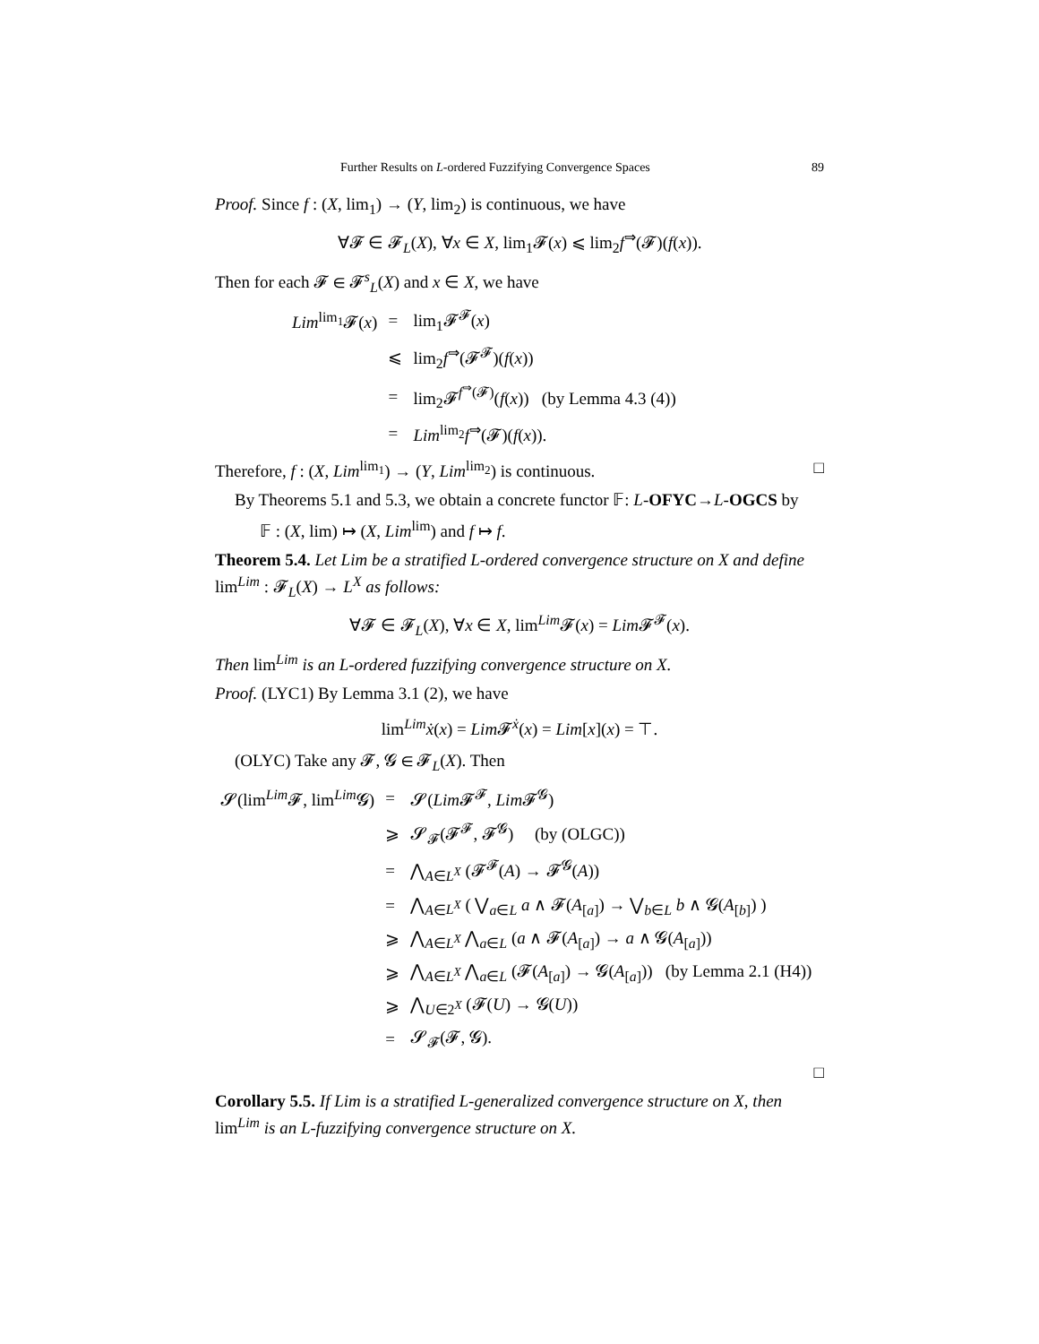Further Results on L-ordered Fuzzifying Convergence Spaces 89
Proof. Since f : (X, lim<sub>1</sub>) → (Y, lim<sub>2</sub>) is continuous, we have
∀𝓕 ∈ 𝓕<sub>L</sub>(X), ∀x ∈ X, lim<sub>1</sub>𝓕(x) ⩽ lim<sub>2</sub>f<sup>⇒</sup>(𝓕)(f(x)).
Then for each 𝓕 ∈ 𝓕<sup>s</sup><sub>L</sub>(X) and x ∈ X, we have
| Lim<sup>lim<sub>1</sub></sup>𝓕( x ) | = | lim<sub>1</sub>𝓕<sup>𝓕</sup>( x ) |
| | ⩽ | lim<sub>2</sub> f<sup>⇒</sup>(𝓕<sup>𝓕</sup>)( f ( x )) |
| | = | lim<sub>2</sub>𝓕<sup>f<sup>⇒</sup>(𝓕)</sup>( f ( x )) (by Lemma 4.3 (4)) |
| | = | Lim<sup>lim<sub>2</sub></sup> f<sup>⇒</sup>(𝓕)( f ( x )). |
Therefore, f : (X, Lim<sup>lim<sub>1</sub></sup>) → (Y, Lim<sup>lim<sub>2</sub></sup>) is continuous. □
By Theorems 5.1 and 5.3, we obtain a concrete functor 𝔽: L-OFYC→L-OGCS by
𝔽 : (X, lim) ↦ (X, Lim<sup>lim</sup>) and f ↦ f.
Theorem 5.4. Let Lim be a stratified L-ordered convergence structure on X and define lim<sup>Lim</sup> : 𝓕<sub>L</sub>(X) → L<sup>X</sup> as follows:
∀𝓕 ∈ 𝓕<sub>L</sub>(X), ∀x ∈ X, lim<sup>Lim</sup>𝓕(x) = Lim 𝓕<sup>𝓕</sup>(x).
Then lim<sup>Lim</sup> is an L-ordered fuzzifying convergence structure on X.
Proof. (LYC1) By Lemma 3.1 (2), we have
lim<sup>Lim</sup>ẋ(x) = Lim 𝓕<sup>ẋ</sup>(x) = Lim[x](x) = ⊤.
(OLYC) Take any 𝓕, 𝓖 ∈ 𝓕<sub>L</sub>(X). Then
| 𝓢(lim<sup>Lim</sup>𝓕, lim<sup>Lim</sup>𝓖) | = | 𝓢( Lim 𝓕<sup>𝓕</sup>, Lim 𝓕<sup>𝓖</sup>) |
| | ⩾ | 𝓢<sub>𝓕</sub>(𝓕<sup>𝓕</sup>, 𝓕<sup>𝓖</sup>) (by (OLGC)) |
| | = | ⋀<sub>A∈L<sup>X</sup></sub> (𝓕<sup>𝓕</sup>( A ) → 𝓕<sup>𝓖</sup>( A )) |
| | = | ⋀<sub>A∈L<sup>X</sup></sub> ( ⋁<sub>a∈L</sub> a ∧ 𝓕( A<sub>[a]</sub>) → ⋁<sub>b∈L</sub> b ∧ 𝓖( A<sub>[b]</sub>) ) |
| | ⩾ | ⋀<sub>A∈L<sup>X</sup></sub> ⋀<sub>a∈L</sub> ( a ∧ 𝓕( A<sub>[a]</sub>) → a ∧ 𝓖( A<sub>[a]</sub>)) |
| | ⩾ | ⋀<sub>A∈L<sup>X</sup></sub> ⋀<sub>a∈L</sub> (𝓕( A<sub>[a]</sub>) → 𝓖( A<sub>[a]</sub>)) (by Lemma 2.1 (H4)) |
| | ⩾ | ⋀<sub>U∈2<sup>X</sup></sub> (𝓕( U ) → 𝓖( U )) |
| | = | 𝓢<sub>𝓕</sub>(𝓕, 𝓖). |
□
Corollary 5.5. If Lim is a stratified L-generalized convergence structure on X, then lim<sup>Lim</sup> is an L-fuzzifying convergence structure on X.